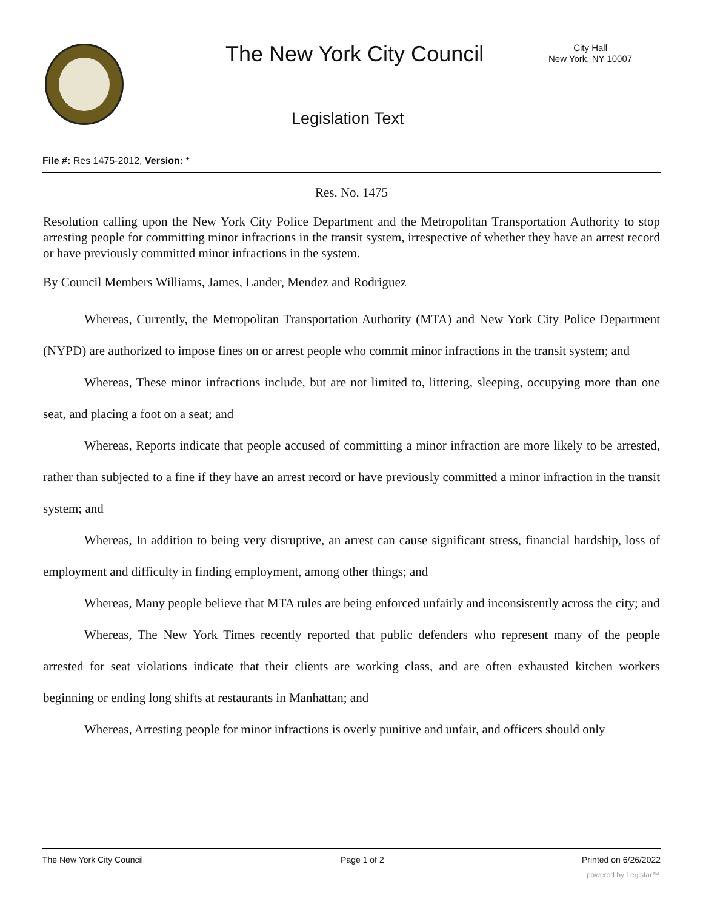The New York City Council
City Hall
New York, NY 10007
Legislation Text
File #: Res 1475-2012, Version: *
Res. No. 1475
Resolution calling upon the New York City Police Department and the Metropolitan Transportation Authority to stop arresting people for committing minor infractions in the transit system, irrespective of whether they have an arrest record or have previously committed minor infractions in the system.
By Council Members Williams, James, Lander, Mendez and Rodriguez
Whereas, Currently, the Metropolitan Transportation Authority (MTA) and New York City Police Department (NYPD) are authorized to impose fines on or arrest people who commit minor infractions in the transit system; and
Whereas, These minor infractions include, but are not limited to, littering, sleeping, occupying more than one seat, and placing a foot on a seat; and
Whereas, Reports indicate that people accused of committing a minor infraction are more likely to be arrested, rather than subjected to a fine if they have an arrest record or have previously committed a minor infraction in the transit system; and
Whereas, In addition to being very disruptive, an arrest can cause significant stress, financial hardship, loss of employment and difficulty in finding employment, among other things; and
Whereas, Many people believe that MTA rules are being enforced unfairly and inconsistently across the city; and
Whereas, The New York Times recently reported that public defenders who represent many of the people arrested for seat violations indicate that their clients are working class, and are often exhausted kitchen workers beginning or ending long shifts at restaurants in Manhattan; and
Whereas, Arresting people for minor infractions is overly punitive and unfair, and officers should only
The New York City Council Page 1 of 2 Printed on 6/26/2022
powered by Legistar™